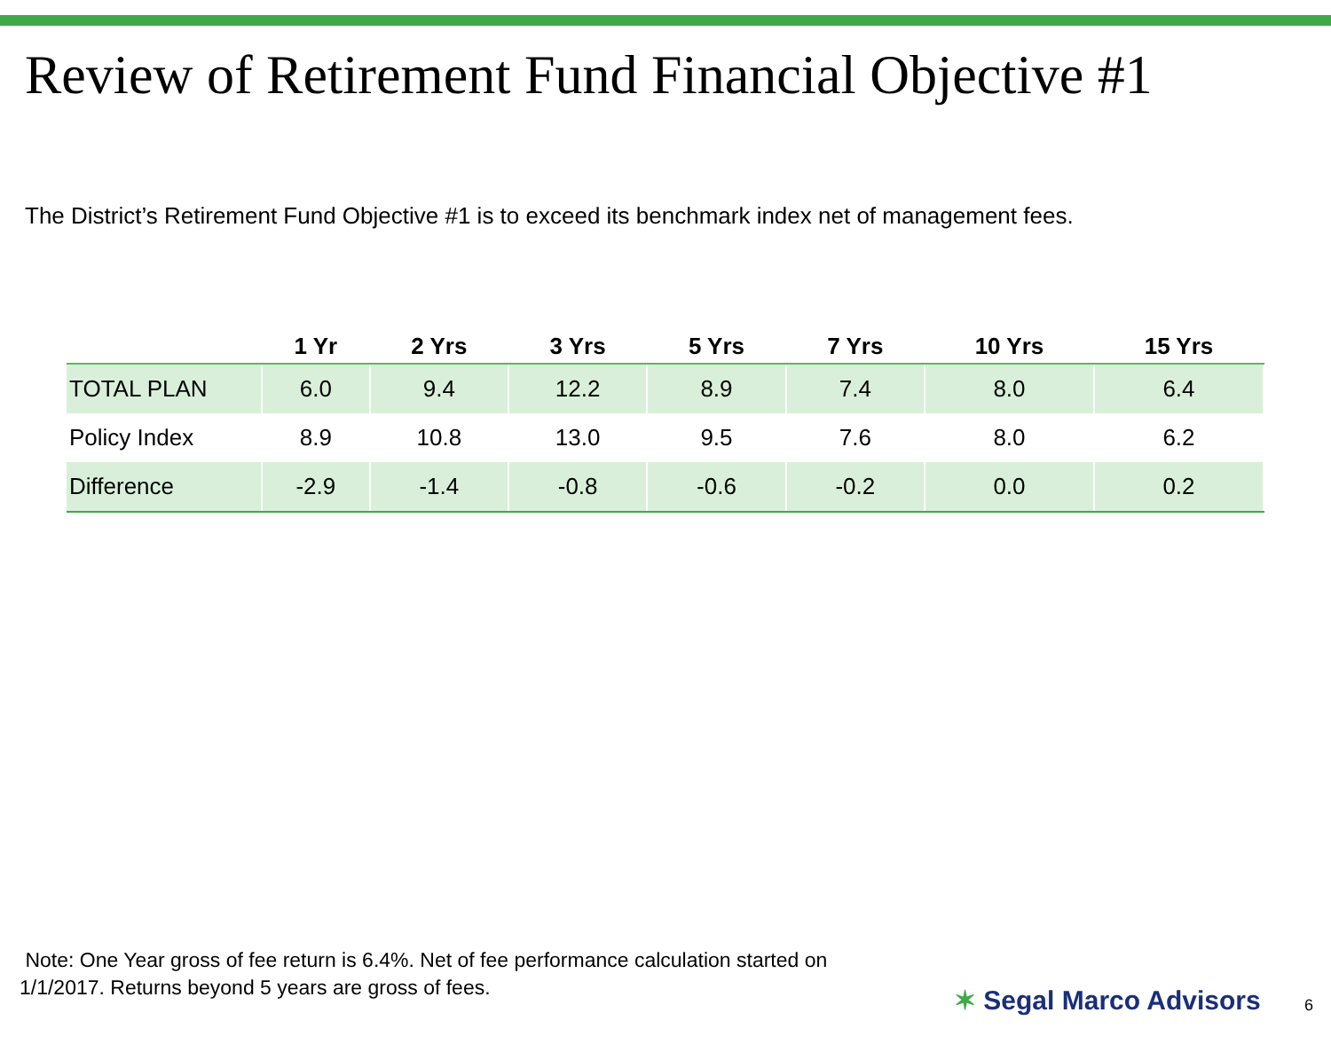Review of Retirement Fund Financial Objective #1
The District’s Retirement Fund Objective #1 is to exceed its benchmark index net of management fees.
| | 1 Yr | 2 Yrs | 3 Yrs | 5 Yrs | 7 Yrs | 10 Yrs | 15 Yrs |
| --- | --- | --- | --- | --- | --- | --- | --- |
| TOTAL PLAN | 6.0 | 9.4 | 12.2 | 8.9 | 7.4 | 8.0 | 6.4 |
| Policy Index | 8.9 | 10.8 | 13.0 | 9.5 | 7.6 | 8.0 | 6.2 |
| Difference | -2.9 | -1.4 | -0.8 | -0.6 | -0.2 | 0.0 | 0.2 |
Note: One Year gross of fee return is 6.4%. Net of fee performance calculation started on
1/1/2017. Returns beyond 5 years are gross of fees.
✶ Segal Marco Advisors 6